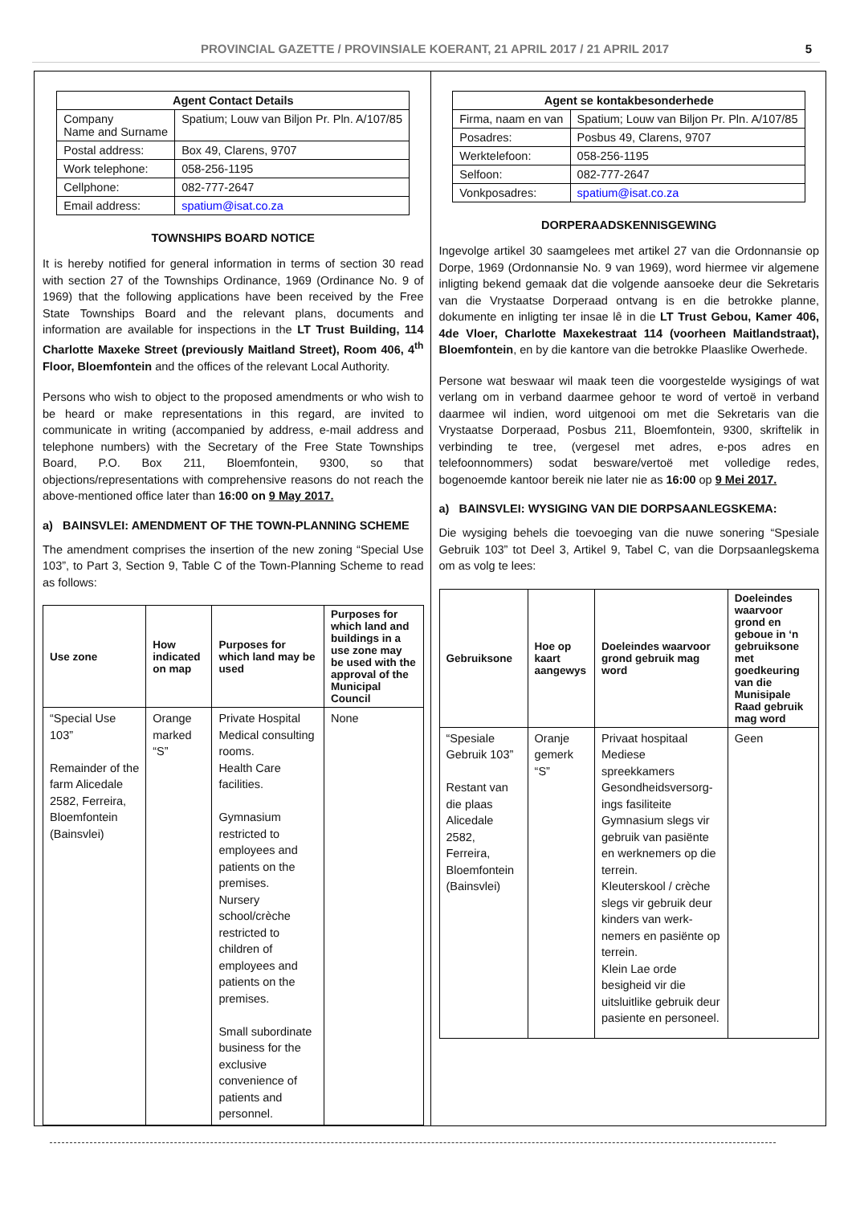PROVINCIAL GAZETTE / PROVINSIALE KOERANT, 21 APRIL 2017 / 21 APRIL 2017 5
| Agent Contact Details | |
| --- | --- |
| Company Name and Surname | Spatium; Louw van Biljon Pr. Pln. A/107/85 |
| Postal address: | Box 49, Clarens, 9707 |
| Work telephone: | 058-256-1195 |
| Cellphone: | 082-777-2647 |
| Email address: | spatium@isat.co.za |
TOWNSHIPS BOARD NOTICE
It is hereby notified for general information in terms of section 30 read with section 27 of the Townships Ordinance, 1969 (Ordinance No. 9 of 1969) that the following applications have been received by the Free State Townships Board and the relevant plans, documents and information are available for inspections in the LT Trust Building, 114 Charlotte Maxeke Street (previously Maitland Street), Room 406, 4<sup>th</sup> Floor, Bloemfontein and the offices of the relevant Local Authority.
Persons who wish to object to the proposed amendments or who wish to be heard or make representations in this regard, are invited to communicate in writing (accompanied by address, e-mail address and telephone numbers) with the Secretary of the Free State Townships Board, P.O. Box 211, Bloemfontein, 9300, so that objections/representations with comprehensive reasons do not reach the above-mentioned office later than 16:00 on 9 May 2017.
a) BAINSVLEI: AMENDMENT OF THE TOWN-PLANNING SCHEME
The amendment comprises the insertion of the new zoning “Special Use 103”, to Part 3, Section 9, Table C of the Town-Planning Scheme to read as follows:
| Use zone | How indicated on map | Purposes for which land may be used | Purposes for which land and buildings in a use zone may be used with the approval of the Municipal Council |
| --- | --- | --- | --- |
| “Special Use 103” Remainder of the farm Alicedale 2582, Ferreira, Bloemfontein (Bainsvlei) | Orange marked “S” | Private Hospital Medical consulting rooms. Health Care facilities. Gymnasium restricted to employees and patients on the premises. Nursery school/crèche restricted to children of employees and patients on the premises. Small subordinate business for the exclusive convenience of patients and personnel. | None |
| Agent se kontakbesonderhede | |
| --- | --- |
| Firma, naam en van | Spatium; Louw van Biljon Pr. Pln. A/107/85 |
| Posadres: | Posbus 49, Clarens, 9707 |
| Werktelefoon: | 058-256-1195 |
| Selfoon: | 082-777-2647 |
| Vonkposadres: | spatium@isat.co.za |
DORPERAADSKENNISGEWING
Ingevolge artikel 30 saamgelees met artikel 27 van die Ordonnansie op Dorpe, 1969 (Ordonnansie No. 9 van 1969), word hiermee vir algemene inligting bekend gemaak dat die volgende aansoeke deur die Sekretaris van die Vrystaatse Dorperaad ontvang is en die betrokke planne, dokumente en inligting ter insae lê in die LT Trust Gebou, Kamer 406, 4de Vloer, Charlotte Maxekestraat 114 (voorheen Maitlandstraat), Bloemfontein, en by die kantore van die betrokke Plaaslike Owerhede.
Persone wat beswaar wil maak teen die voorgestelde wysigings of wat verlang om in verband daarmee gehoor te word of vertoë in verband daarmee wil indien, word uitgenooi om met die Sekretaris van die Vrystaatse Dorperaad, Posbus 211, Bloemfontein, 9300, skriftelik in verbinding te tree, (vergesel met adres, e-pos adres en telefoonnommers) sodat besware/vertoë met volledige redes, bogenoemde kantoor bereik nie later nie as 16:00 op 9 Mei 2017.
a) BAINSVLEI: WYSIGING VAN DIE DORPSAANLEGSKEMA:
Die wysiging behels die toevoeging van die nuwe sonering “Spesiale Gebruik 103” tot Deel 3, Artikel 9, Tabel C, van die Dorpsaanlegskema om as volg te lees:
| Gebruiksone | Hoe op kaart aangewys | Doeleindes waarvoor grond gebruik mag word | Doeleindes waarvoor grond en geboue in ‘n gebruiksone met goedkeuring van die Munisipale Raad gebruik mag word |
| --- | --- | --- | --- |
| “Spesiale Gebruik 103” Restant van die plaas Alicedale 2582, Ferreira, Bloemfontein (Bainsvlei) | Oranje gemerk “S” | Privaat hospitaal Mediese spreekkamers Gesondheidsversorg-ings fasiliteite Gymnasium slegs vir gebruik van pasiënte en werknemers op die terrein. Kleuterskool / crèche slegs vir gebruik deur kinders van werk-nemers en pasiënte op terrein. Klein Lae orde besigheid vir die uitsluitlike gebruik deur pasiente en personeel. | Geen |